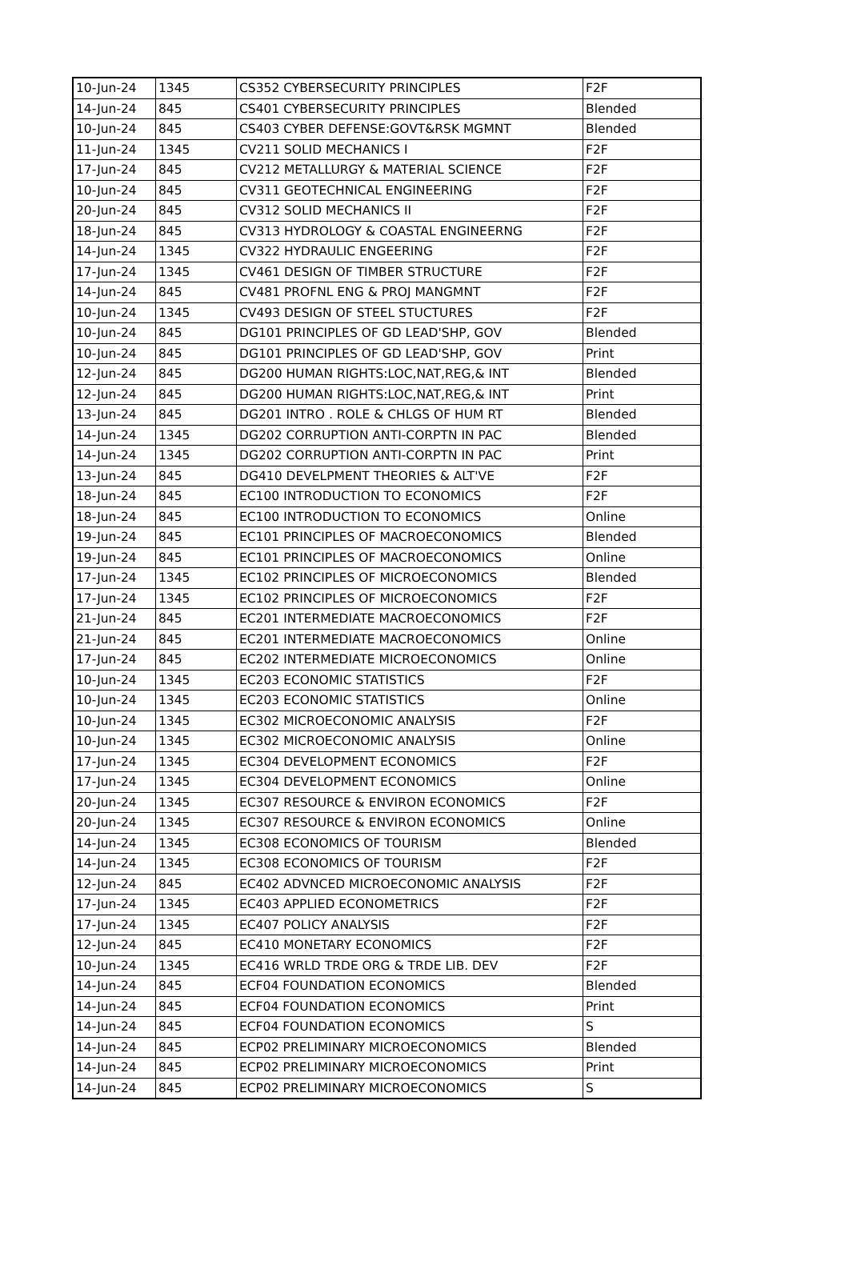| 10-Jun-24 | 1345 | CS352 CYBERSECURITY PRINCIPLES | F2F |
| 14-Jun-24 | 845 | CS401 CYBERSECURITY PRINCIPLES | Blended |
| 10-Jun-24 | 845 | CS403 CYBER DEFENSE:GOVT&RSK MGMNT | Blended |
| 11-Jun-24 | 1345 | CV211 SOLID MECHANICS I | F2F |
| 17-Jun-24 | 845 | CV212 METALLURGY & MATERIAL SCIENCE | F2F |
| 10-Jun-24 | 845 | CV311 GEOTECHNICAL ENGINEERING | F2F |
| 20-Jun-24 | 845 | CV312 SOLID MECHANICS II | F2F |
| 18-Jun-24 | 845 | CV313 HYDROLOGY & COASTAL ENGINEERNG | F2F |
| 14-Jun-24 | 1345 | CV322 HYDRAULIC ENGEERING | F2F |
| 17-Jun-24 | 1345 | CV461 DESIGN OF TIMBER STRUCTURE | F2F |
| 14-Jun-24 | 845 | CV481 PROFNL ENG & PROJ MANGMNT | F2F |
| 10-Jun-24 | 1345 | CV493 DESIGN OF STEEL STUCTURES | F2F |
| 10-Jun-24 | 845 | DG101 PRINCIPLES OF GD LEAD'SHP, GOV | Blended |
| 10-Jun-24 | 845 | DG101 PRINCIPLES OF GD LEAD'SHP, GOV | Print |
| 12-Jun-24 | 845 | DG200 HUMAN RIGHTS:LOC,NAT,REG,& INT | Blended |
| 12-Jun-24 | 845 | DG200 HUMAN RIGHTS:LOC,NAT,REG,& INT | Print |
| 13-Jun-24 | 845 | DG201 INTRO . ROLE & CHLGS OF HUM RT | Blended |
| 14-Jun-24 | 1345 | DG202 CORRUPTION ANTI-CORPTN IN PAC | Blended |
| 14-Jun-24 | 1345 | DG202 CORRUPTION ANTI-CORPTN IN PAC | Print |
| 13-Jun-24 | 845 | DG410 DEVELPMENT THEORIES & ALT'VE | F2F |
| 18-Jun-24 | 845 | EC100 INTRODUCTION TO ECONOMICS | F2F |
| 18-Jun-24 | 845 | EC100 INTRODUCTION TO ECONOMICS | Online |
| 19-Jun-24 | 845 | EC101 PRINCIPLES OF MACROECONOMICS | Blended |
| 19-Jun-24 | 845 | EC101 PRINCIPLES OF MACROECONOMICS | Online |
| 17-Jun-24 | 1345 | EC102 PRINCIPLES OF MICROECONOMICS | Blended |
| 17-Jun-24 | 1345 | EC102 PRINCIPLES OF MICROECONOMICS | F2F |
| 21-Jun-24 | 845 | EC201 INTERMEDIATE MACROECONOMICS | F2F |
| 21-Jun-24 | 845 | EC201 INTERMEDIATE MACROECONOMICS | Online |
| 17-Jun-24 | 845 | EC202 INTERMEDIATE MICROECONOMICS | Online |
| 10-Jun-24 | 1345 | EC203 ECONOMIC STATISTICS | F2F |
| 10-Jun-24 | 1345 | EC203 ECONOMIC STATISTICS | Online |
| 10-Jun-24 | 1345 | EC302 MICROECONOMIC ANALYSIS | F2F |
| 10-Jun-24 | 1345 | EC302 MICROECONOMIC ANALYSIS | Online |
| 17-Jun-24 | 1345 | EC304 DEVELOPMENT ECONOMICS | F2F |
| 17-Jun-24 | 1345 | EC304 DEVELOPMENT ECONOMICS | Online |
| 20-Jun-24 | 1345 | EC307 RESOURCE & ENVIRON ECONOMICS | F2F |
| 20-Jun-24 | 1345 | EC307 RESOURCE & ENVIRON ECONOMICS | Online |
| 14-Jun-24 | 1345 | EC308 ECONOMICS OF TOURISM | Blended |
| 14-Jun-24 | 1345 | EC308 ECONOMICS OF TOURISM | F2F |
| 12-Jun-24 | 845 | EC402 ADVNCED MICROECONOMIC ANALYSIS | F2F |
| 17-Jun-24 | 1345 | EC403 APPLIED ECONOMETRICS | F2F |
| 17-Jun-24 | 1345 | EC407 POLICY ANALYSIS | F2F |
| 12-Jun-24 | 845 | EC410 MONETARY ECONOMICS | F2F |
| 10-Jun-24 | 1345 | EC416 WRLD TRDE ORG & TRDE LIB. DEV | F2F |
| 14-Jun-24 | 845 | ECF04 FOUNDATION ECONOMICS | Blended |
| 14-Jun-24 | 845 | ECF04 FOUNDATION ECONOMICS | Print |
| 14-Jun-24 | 845 | ECF04 FOUNDATION ECONOMICS | S |
| 14-Jun-24 | 845 | ECP02 PRELIMINARY MICROECONOMICS | Blended |
| 14-Jun-24 | 845 | ECP02 PRELIMINARY MICROECONOMICS | Print |
| 14-Jun-24 | 845 | ECP02 PRELIMINARY MICROECONOMICS | S |